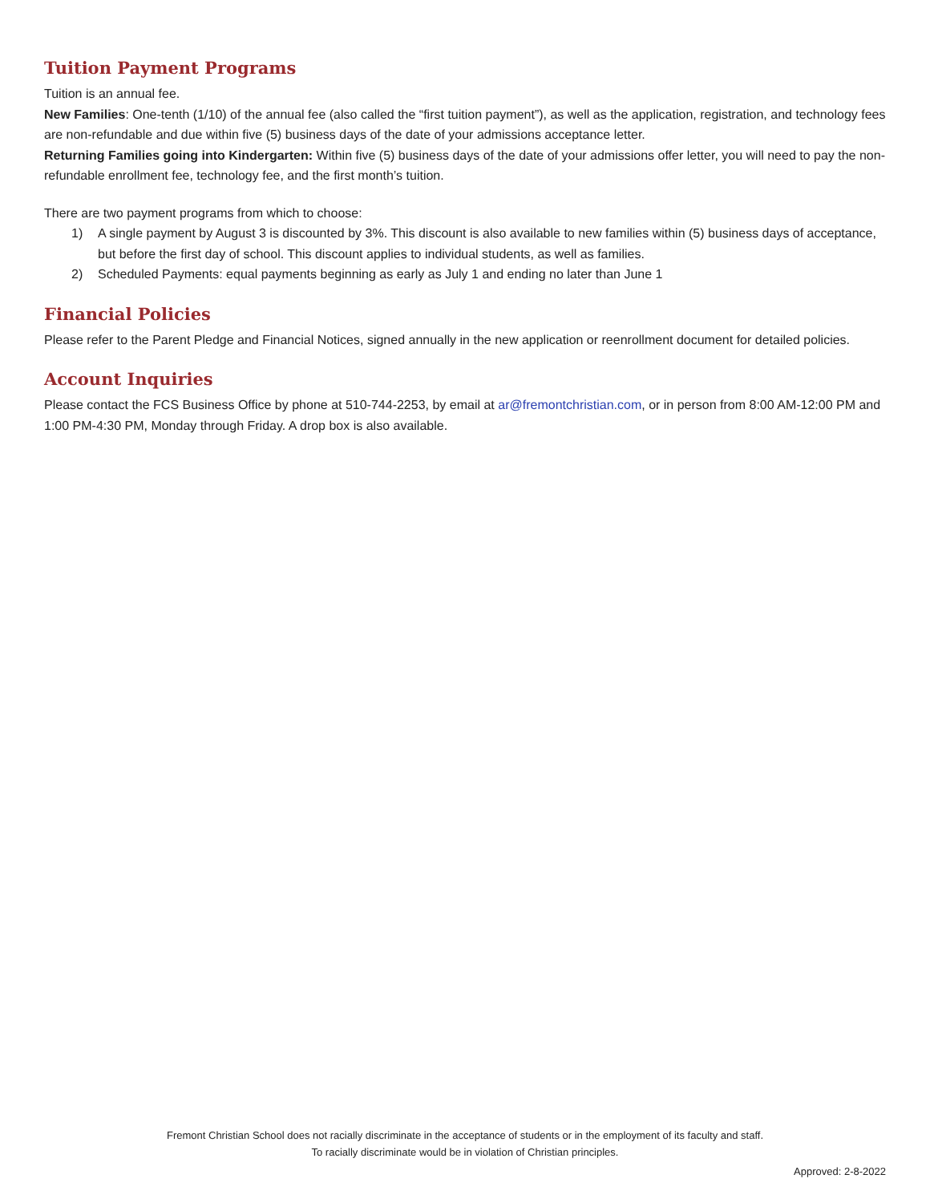Tuition Payment Programs
Tuition is an annual fee.
New Families: One-tenth (1/10) of the annual fee (also called the “first tuition payment”), as well as the application, registration, and technology fees are non-refundable and due within five (5) business days of the date of your admissions acceptance letter.
Returning Families going into Kindergarten: Within five (5) business days of the date of your admissions offer letter, you will need to pay the non-refundable enrollment fee, technology fee, and the first month’s tuition.
There are two payment programs from which to choose:
1) A single payment by August 3 is discounted by 3%. This discount is also available to new families within (5) business days of acceptance, but before the first day of school. This discount applies to individual students, as well as families.
2) Scheduled Payments: equal payments beginning as early as July 1 and ending no later than June 1
Financial Policies
Please refer to the Parent Pledge and Financial Notices, signed annually in the new application or reenrollment document for detailed policies.
Account Inquiries
Please contact the FCS Business Office by phone at 510-744-2253, by email at ar@fremontchristian.com, or in person from 8:00 AM-12:00 PM and 1:00 PM-4:30 PM, Monday through Friday. A drop box is also available.
Fremont Christian School does not racially discriminate in the acceptance of students or in the employment of its faculty and staff.
To racially discriminate would be in violation of Christian principles.
Approved: 2-8-2022